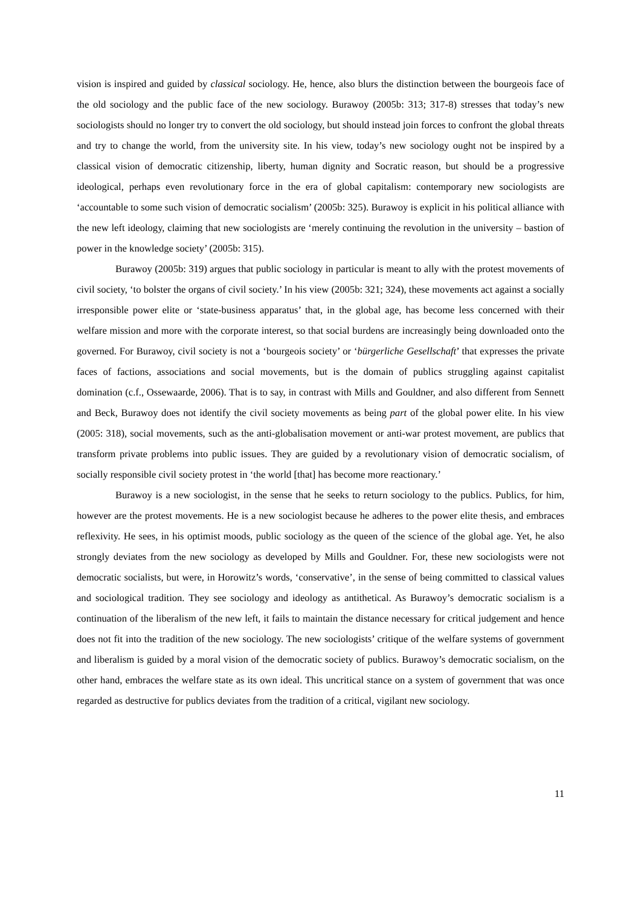vision is inspired and guided by classical sociology. He, hence, also blurs the distinction between the bourgeois face of the old sociology and the public face of the new sociology. Burawoy (2005b: 313; 317-8) stresses that today’s new sociologists should no longer try to convert the old sociology, but should instead join forces to confront the global threats and try to change the world, from the university site. In his view, today’s new sociology ought not be inspired by a classical vision of democratic citizenship, liberty, human dignity and Socratic reason, but should be a progressive ideological, perhaps even revolutionary force in the era of global capitalism: contemporary new sociologists are ‘accountable to some such vision of democratic socialism’ (2005b: 325). Burawoy is explicit in his political alliance with the new left ideology, claiming that new sociologists are ‘merely continuing the revolution in the university – bastion of power in the knowledge society’ (2005b: 315).
Burawoy (2005b: 319) argues that public sociology in particular is meant to ally with the protest movements of civil society, ‘to bolster the organs of civil society.’ In his view (2005b: 321; 324), these movements act against a socially irresponsible power elite or ‘state-business apparatus’ that, in the global age, has become less concerned with their welfare mission and more with the corporate interest, so that social burdens are increasingly being downloaded onto the governed. For Burawoy, civil society is not a ‘bourgeois society’ or ‘bürgerliche Gesellschaft’ that expresses the private faces of factions, associations and social movements, but is the domain of publics struggling against capitalist domination (c.f., Ossewaarde, 2006). That is to say, in contrast with Mills and Gouldner, and also different from Sennett and Beck, Burawoy does not identify the civil society movements as being part of the global power elite. In his view (2005: 318), social movements, such as the anti-globalisation movement or anti-war protest movement, are publics that transform private problems into public issues. They are guided by a revolutionary vision of democratic socialism, of socially responsible civil society protest in ‘the world [that] has become more reactionary.’
Burawoy is a new sociologist, in the sense that he seeks to return sociology to the publics. Publics, for him, however are the protest movements. He is a new sociologist because he adheres to the power elite thesis, and embraces reflexivity. He sees, in his optimist moods, public sociology as the queen of the science of the global age. Yet, he also strongly deviates from the new sociology as developed by Mills and Gouldner. For, these new sociologists were not democratic socialists, but were, in Horowitz’s words, ‘conservative’, in the sense of being committed to classical values and sociological tradition. They see sociology and ideology as antithetical. As Burawoy’s democratic socialism is a continuation of the liberalism of the new left, it fails to maintain the distance necessary for critical judgement and hence does not fit into the tradition of the new sociology. The new sociologists’ critique of the welfare systems of government and liberalism is guided by a moral vision of the democratic society of publics. Burawoy’s democratic socialism, on the other hand, embraces the welfare state as its own ideal. This uncritical stance on a system of government that was once regarded as destructive for publics deviates from the tradition of a critical, vigilant new sociology.
11